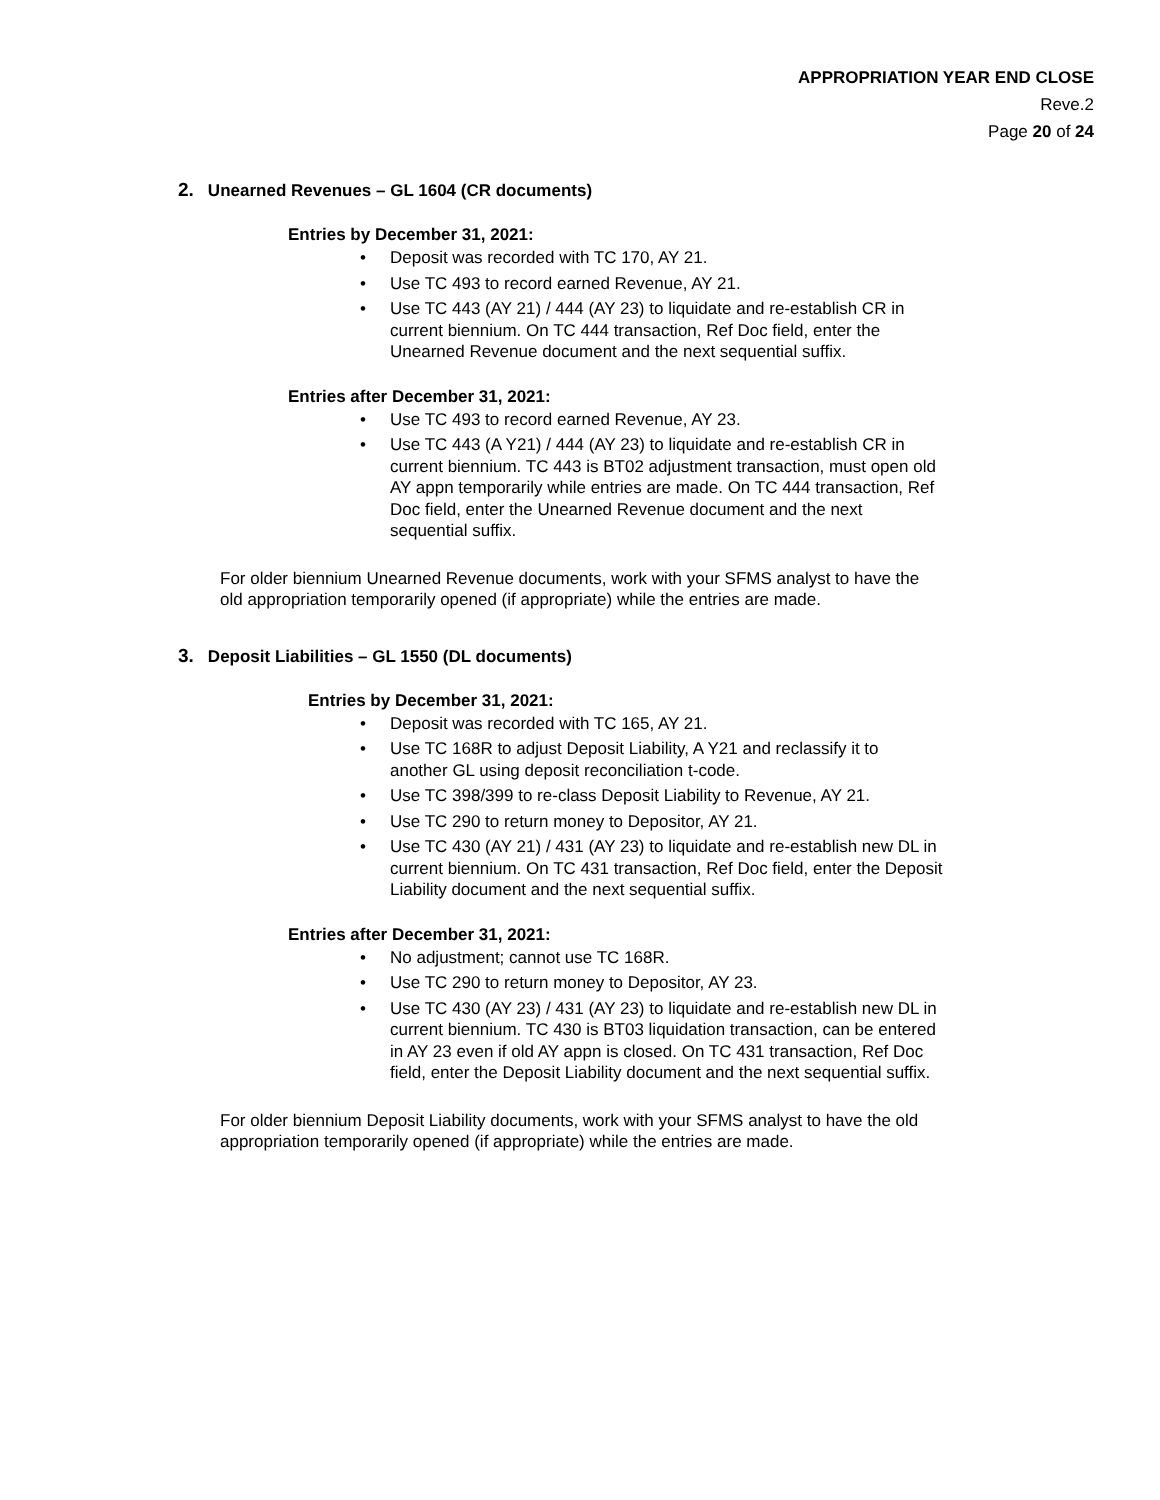APPROPRIATION YEAR END CLOSE
Reve.2
Page 20 of 24
2. Unearned Revenues – GL 1604 (CR documents)
Entries by December 31, 2021:
• Deposit was recorded with TC 170, AY 21.
• Use TC 493 to record earned Revenue, AY 21.
• Use TC 443 (AY 21) / 444 (AY 23) to liquidate and re-establish CR in
current biennium. On TC 444 transaction, Ref Doc field, enter the
Unearned Revenue document and the next sequential suffix.
Entries after December 31, 2021:
• Use TC 493 to record earned Revenue, AY 23.
• Use TC 443 (A Y21) / 444 (AY 23) to liquidate and re-establish CR in
current biennium. TC 443 is BT02 adjustment transaction, must open old
AY appn temporarily while entries are made. On TC 444 transaction, Ref
Doc field, enter the Unearned Revenue document and the next
sequential suffix.
For older biennium Unearned Revenue documents, work with your SFMS analyst to have the
old appropriation temporarily opened (if appropriate) while the entries are made.
3. Deposit Liabilities – GL 1550 (DL documents)
Entries by December 31, 2021:
• Deposit was recorded with TC 165, AY 21.
• Use TC 168R to adjust Deposit Liability, A Y21 and reclassify it to
another GL using deposit reconciliation t-code.
• Use TC 398/399 to re-class Deposit Liability to Revenue, AY 21.
• Use TC 290 to return money to Depositor, AY 21.
• Use TC 430 (AY 21) / 431 (AY 23) to liquidate and re-establish new DL in
current biennium. On TC 431 transaction, Ref Doc field, enter the Deposit
Liability document and the next sequential suffix.
Entries after December 31, 2021:
• No adjustment; cannot use TC 168R.
• Use TC 290 to return money to Depositor, AY 23.
• Use TC 430 (AY 23) / 431 (AY 23) to liquidate and re-establish new DL in
current biennium. TC 430 is BT03 liquidation transaction, can be entered
in AY 23 even if old AY appn is closed. On TC 431 transaction, Ref Doc
field, enter the Deposit Liability document and the next sequential suffix.
For older biennium Deposit Liability documents, work with your SFMS analyst to have the old
appropriation temporarily opened (if appropriate) while the entries are made.